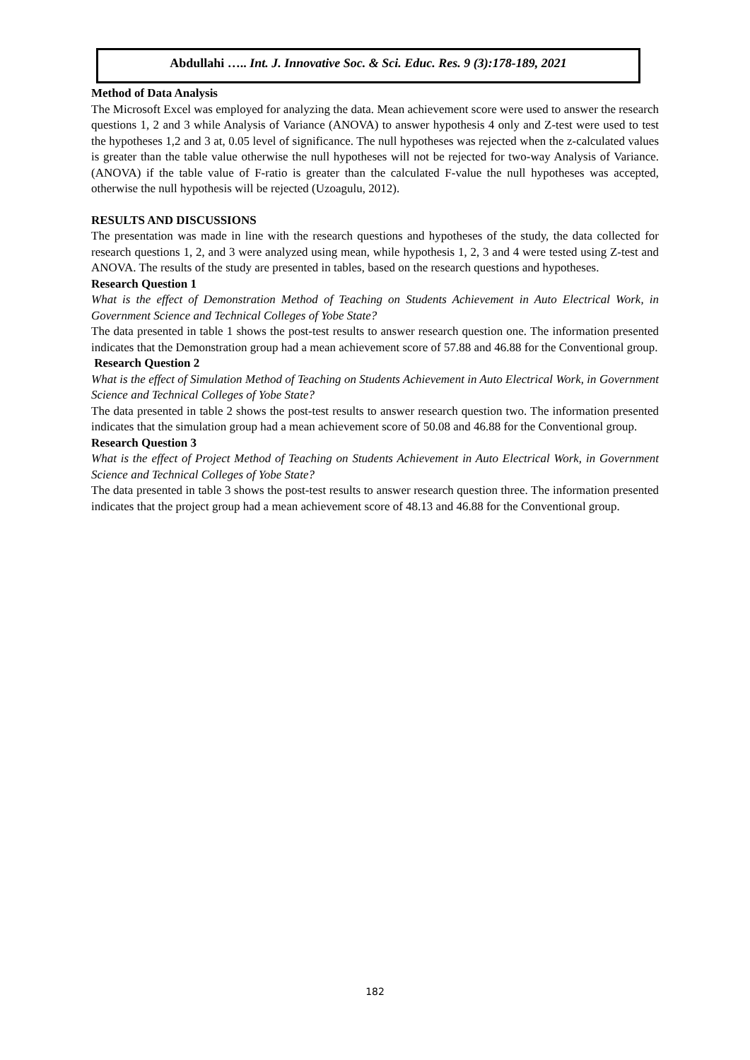Abdullahi ….. Int. J. Innovative Soc. & Sci. Educ. Res. 9 (3):178-189, 2021
Method of Data Analysis
The Microsoft Excel was employed for analyzing the data. Mean achievement score were used to answer the research questions 1, 2 and 3 while Analysis of Variance (ANOVA) to answer hypothesis 4 only and Z-test were used to test the hypotheses 1,2 and 3 at, 0.05 level of significance. The null hypotheses was rejected when the z-calculated values is greater than the table value otherwise the null hypotheses will not be rejected for two-way Analysis of Variance.(ANOVA) if the table value of F-ratio is greater than the calculated F-value the null hypotheses was accepted, otherwise the null hypothesis will be rejected (Uzoagulu, 2012).
RESULTS AND DISCUSSIONS
The presentation was made in line with the research questions and hypotheses of the study, the data collected for research questions 1, 2, and 3 were analyzed using mean, while hypothesis 1, 2, 3 and 4 were tested using Z-test and ANOVA. The results of the study are presented in tables, based on the research questions and hypotheses.
Research Question 1
What is the effect of Demonstration Method of Teaching on Students Achievement in Auto Electrical Work, in Government Science and Technical Colleges of Yobe State?
The data presented in table 1 shows the post-test results to answer research question one. The information presented indicates that the Demonstration group had a mean achievement score of 57.88 and 46.88 for the Conventional group.
Research Question 2
What is the effect of Simulation Method of Teaching on Students Achievement in Auto Electrical Work, in Government Science and Technical Colleges of Yobe State?
The data presented in table 2 shows the post-test results to answer research question two. The information presented indicates that the simulation group had a mean achievement score of 50.08 and 46.88 for the Conventional group.
Research Question 3
What is the effect of Project Method of Teaching on Students Achievement in Auto Electrical Work, in Government Science and Technical Colleges of Yobe State?
The data presented in table 3 shows the post-test results to answer research question three. The information presented indicates that the project group had a mean achievement score of 48.13 and 46.88 for the Conventional group.
182